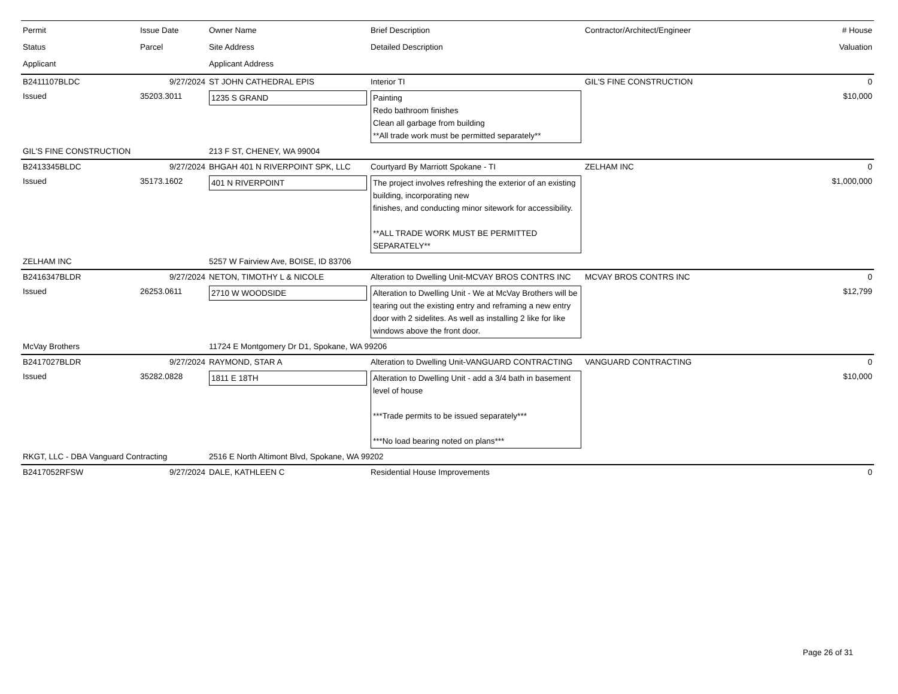| Permit Status Applicant | Issue Date Parcel | Owner Name Site Address Applicant Address | Brief Description Detailed Description | Contractor/Architect/Engineer | # House Valuation |
| --- | --- | --- | --- | --- | --- |
| B2411107BLDC | 9/27/2024 | ST JOHN CATHEDRAL EPIS | Interior TI | GIL'S FINE CONSTRUCTION | 0 |
| Issued | 35203.3011 | 1235 S GRAND | Painting Redo bathroom finishes Clean all garbage from building **All trade work must be permitted separately** | | $10,000 |
| GIL'S FINE CONSTRUCTION | | 213 F ST, CHENEY, WA 99004 | | | |
| B2413345BLDC | 9/27/2024 | BHGAH 401 N RIVERPOINT SPK, LLC | Courtyard By Marriott Spokane - TI | ZELHAM INC | 0 |
| Issued | 35173.1602 | 401 N RIVERPOINT | The project involves refreshing the exterior of an existing building, incorporating new finishes, and conducting minor sitework for accessibility. **ALL TRADE WORK MUST BE PERMITTED SEPARATELY** | | $1,000,000 |
| ZELHAM INC | | 5257 W Fairview Ave, BOISE, ID 83706 | | | |
| B2416347BLDR | 9/27/2024 | NETON, TIMOTHY L & NICOLE | Alteration to Dwelling Unit-MCVAY BROS CONTRS INC | MCVAY BROS CONTRS INC | 0 |
| Issued | 26253.0611 | 2710 W WOODSIDE | Alteration to Dwelling Unit - We at McVay Brothers will be tearing out the existing entry and reframing a new entry door with 2 sidelites. As well as installing 2 like for like windows above the front door. | | $12,799 |
| McVay Brothers | | 11724 E Montgomery Dr D1, Spokane, WA 99206 | | | |
| B2417027BLDR | 9/27/2024 | RAYMOND, STAR A | Alteration to Dwelling Unit-VANGUARD CONTRACTING | VANGUARD CONTRACTING | 0 |
| Issued | 35282.0828 | 1811 E 18TH | Alteration to Dwelling Unit - add a 3/4 bath in basement level of house ***Trade permits to be issued separately*** ***No load bearing noted on plans*** | | $10,000 |
| RKGT, LLC - DBA Vanguard Contracting | | 2516 E North Altimont Blvd, Spokane, WA 99202 | | | |
| B2417052RFSW | 9/27/2024 | DALE, KATHLEEN C | Residential House Improvements | | 0 |
Page 26 of 31